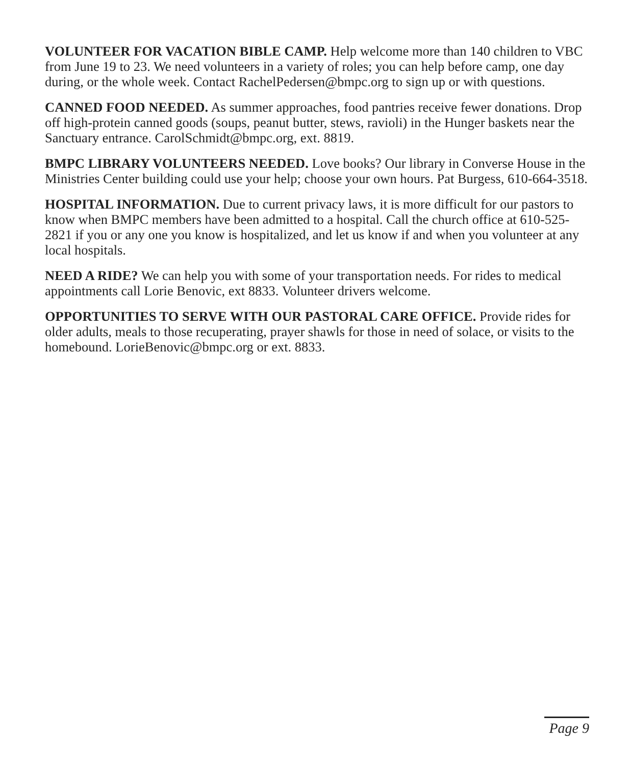VOLUNTEER FOR VACATION BIBLE CAMP. Help welcome more than 140 children to VBC from June 19 to 23. We need volunteers in a variety of roles; you can help before camp, one day during, or the whole week. Contact RachelPedersen@bmpc.org to sign up or with questions.
CANNED FOOD NEEDED. As summer approaches, food pantries receive fewer donations. Drop off high-protein canned goods (soups, peanut butter, stews, ravioli) in the Hunger baskets near the Sanctuary entrance. CarolSchmidt@bmpc.org, ext. 8819.
BMPC LIBRARY VOLUNTEERS NEEDED. Love books? Our library in Converse House in the Ministries Center building could use your help; choose your own hours. Pat Burgess, 610-664-3518.
HOSPITAL INFORMATION. Due to current privacy laws, it is more difficult for our pastors to know when BMPC members have been admitted to a hospital. Call the church office at 610-525-2821 if you or any one you know is hospitalized, and let us know if and when you volunteer at any local hospitals.
NEED A RIDE? We can help you with some of your transportation needs. For rides to medical appointments call Lorie Benovic, ext 8833. Volunteer drivers welcome.
OPPORTUNITIES TO SERVE WITH OUR PASTORAL CARE OFFICE. Provide rides for older adults, meals to those recuperating, prayer shawls for those in need of solace, or visits to the homebound. LorieBenovic@bmpc.org or ext. 8833.
Page 9